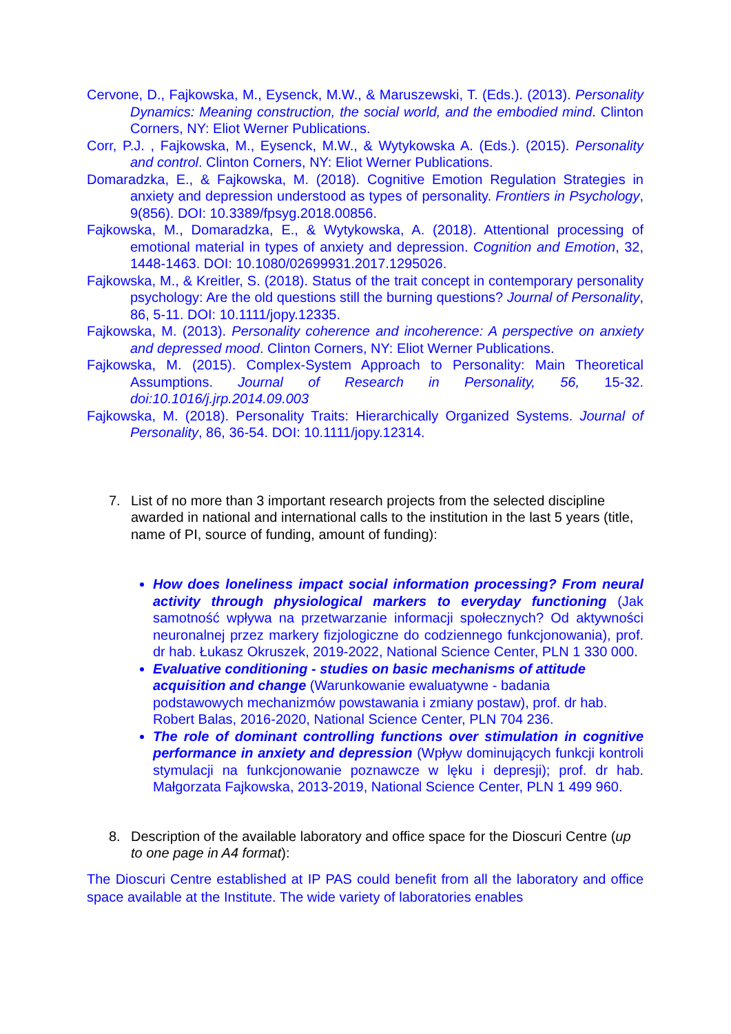Cervone, D., Fajkowska, M., Eysenck, M.W., & Maruszewski, T. (Eds.). (2013). Personality Dynamics: Meaning construction, the social world, and the embodied mind. Clinton Corners, NY: Eliot Werner Publications.
Corr, P.J. , Fajkowska, M., Eysenck, M.W., & Wytykowska A. (Eds.). (2015). Personality and control. Clinton Corners, NY: Eliot Werner Publications.
Domaradzka, E., & Fajkowska, M. (2018). Cognitive Emotion Regulation Strategies in anxiety and depression understood as types of personality. Frontiers in Psychology, 9(856). DOI: 10.3389/fpsyg.2018.00856.
Fajkowska, M., Domaradzka, E., & Wytykowska, A. (2018). Attentional processing of emotional material in types of anxiety and depression. Cognition and Emotion, 32, 1448-1463. DOI: 10.1080/02699931.2017.1295026.
Fajkowska, M., & Kreitler, S. (2018). Status of the trait concept in contemporary personality psychology: Are the old questions still the burning questions? Journal of Personality, 86, 5-11. DOI: 10.1111/jopy.12335.
Fajkowska, M. (2013). Personality coherence and incoherence: A perspective on anxiety and depressed mood. Clinton Corners, NY: Eliot Werner Publications.
Fajkowska, M. (2015). Complex-System Approach to Personality: Main Theoretical Assumptions. Journal of Research in Personality, 56, 15-32. doi:10.1016/j.jrp.2014.09.003
Fajkowska, M. (2018). Personality Traits: Hierarchically Organized Systems. Journal of Personality, 86, 36-54. DOI: 10.1111/jopy.12314.
7. List of no more than 3 important research projects from the selected discipline awarded in national and international calls to the institution in the last 5 years (title, name of PI, source of funding, amount of funding):
How does loneliness impact social information processing? From neural activity through physiological markers to everyday functioning (Jak samotność wpływa na przetwarzanie informacji społecznych? Od aktywności neuronalnej przez markery fizjologiczne do codziennego funkcjonowania), prof. dr hab. Łukasz Okruszek, 2019-2022, National Science Center, PLN 1 330 000.
Evaluative conditioning - studies on basic mechanisms of attitude acquisition and change (Warunkowanie ewaluatywne - badania podstawowych mechanizmów powstawania i zmiany postaw), prof. dr hab. Robert Balas, 2016-2020, National Science Center, PLN 704 236.
The role of dominant controlling functions over stimulation in cognitive performance in anxiety and depression (Wpływ dominujących funkcji kontroli stymulacji na funkcjonowanie poznawcze w lęku i depresji); prof. dr hab. Małgorzata Fajkowska, 2013-2019, National Science Center, PLN 1 499 960.
8. Description of the available laboratory and office space for the Dioscuri Centre (up to one page in A4 format):
The Dioscuri Centre established at IP PAS could benefit from all the laboratory and office space available at the Institute. The wide variety of laboratories enables